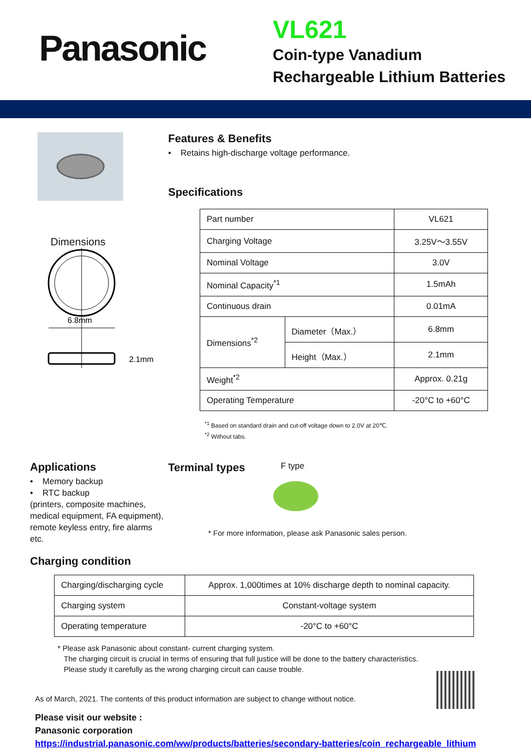Panasonic
VL621
Coin-type Vanadium
Rechargeable Lithium Batteries
Dimensions
6.8mm
2.1mm
Features & Benefits
• Retains high-discharge voltage performance.
Specifications
| Part number | | VL621 |
| Charging Voltage | | 3.25V～3.55V |
| Nominal Voltage | | 3.0V |
| Nominal Capacity<sup>*1</sup> | | 1.5mAh |
| Continuous drain | | 0.01mA |
| Dimensions<sup>*2</sup> | Diameter（Max.） | 6.8mm |
| | Height（Max.） | 2.1mm |
| Weight<sup>*2</sup> | | Approx. 0.21g |
| Operating Temperature | | -20°C to +60°C |
<sup>*1</sup> Based on standard drain and cut-off voltage down to 2.0V at 20℃.
<sup>*2</sup> Without tabs.
Applications
• Memory backup
• RTC backup
(printers, composite machines, medical equipment, FA equipment), remote keyless entry, fire alarms etc.
Terminal types
F type
* For more information, please ask Panasonic sales person.
Charging condition
| Charging/discharging cycle | Approx. 1,000times at 10% discharge depth to nominal capacity. |
| Charging system | Constant-voltage system |
| Operating temperature | -20°C to +60°C |
* Please ask Panasonic about constant- current charging system.
The charging circuit is crucial in terms of ensuring that full justice will be done to the battery characteristics.
Please study it carefully as the wrong charging circuit can cause trouble.
As of March, 2021. The contents of this product information are subject to change without notice.
Please visit our website :
Panasonic corporation
https://industrial.panasonic.com/ww/products/batteries/secondary-batteries/coin_rechargeable_lithium